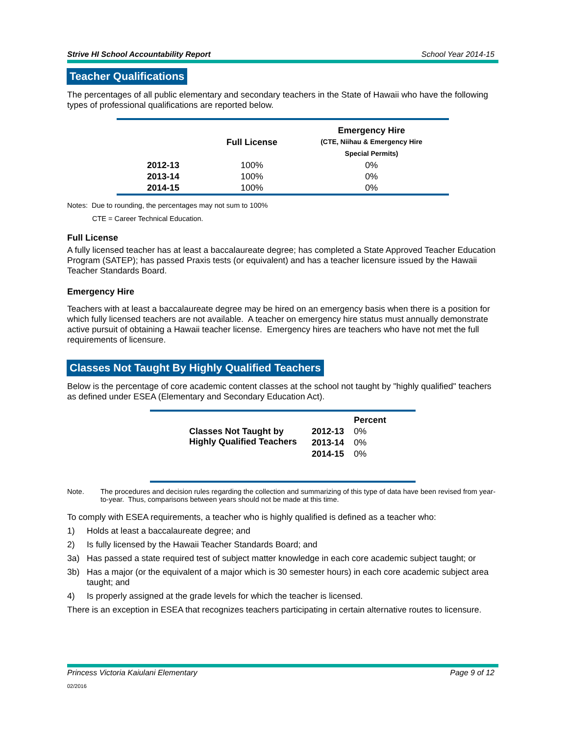Strive HI School Accountability Report School Year 2014-15
Teacher Qualifications
The percentages of all public elementary and secondary teachers in the State of Hawaii who have the following types of professional qualifications are reported below.
| | Full License | Emergency Hire (CTE, Niihau & Emergency Hire Special Permits) |
| --- | --- | --- |
| 2012-13 | 100% | 0% |
| 2013-14 | 100% | 0% |
| 2014-15 | 100% | 0% |
Notes: Due to rounding, the percentages may not sum to 100%
CTE = Career Technical Education.
Full License
A fully licensed teacher has at least a baccalaureate degree; has completed a State Approved Teacher Education Program (SATEP); has passed Praxis tests (or equivalent) and has a teacher licensure issued by the Hawaii Teacher Standards Board.
Emergency Hire
Teachers with at least a baccalaureate degree may be hired on an emergency basis when there is a position for which fully licensed teachers are not available. A teacher on emergency hire status must annually demonstrate active pursuit of obtaining a Hawaii teacher license. Emergency hires are teachers who have not met the full requirements of licensure.
Classes Not Taught By Highly Qualified Teachers
Below is the percentage of core academic content classes at the school not taught by "highly qualified" teachers as defined under ESEA (Elementary and Secondary Education Act).
| | | Percent |
| --- | --- | --- |
| Classes Not Taught by Highly Qualified Teachers | 2012-13 | 0% |
| | 2013-14 | 0% |
| | 2014-15 | 0% |
Note. The procedures and decision rules regarding the collection and summarizing of this type of data have been revised from year-to-year. Thus, comparisons between years should not be made at this time.
To comply with ESEA requirements, a teacher who is highly qualified is defined as a teacher who:
1) Holds at least a baccalaureate degree; and
2) Is fully licensed by the Hawaii Teacher Standards Board; and
3a) Has passed a state required test of subject matter knowledge in each core academic subject taught; or
3b) Has a major (or the equivalent of a major which is 30 semester hours) in each core academic subject area taught; and
4) Is properly assigned at the grade levels for which the teacher is licensed.
There is an exception in ESEA that recognizes teachers participating in certain alternative routes to licensure.
Princess Victoria Kaiulani Elementary Page 9 of 12
02/2016